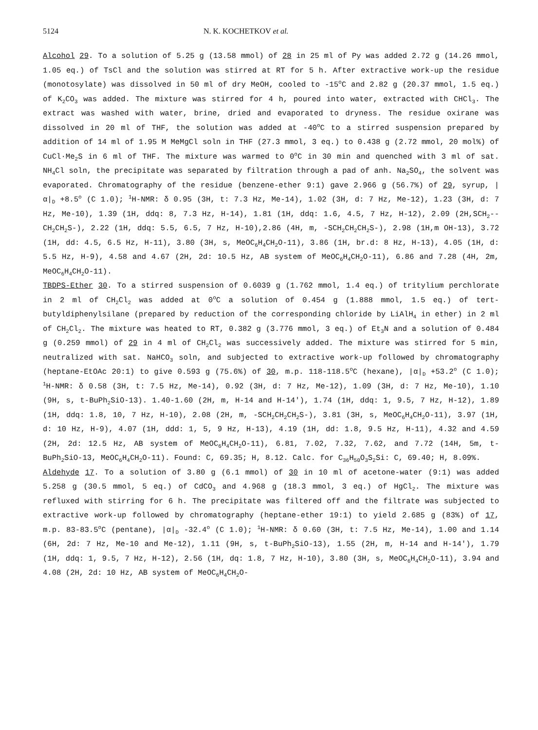5124 N. K. KOCHETKOV et al.
Alcohol 29. To a solution of 5.25 g (13.58 mmol) of 28 in 25 ml of Py was added 2.72 g (14.26 mmol, 1.05 eq.) of TsCl and the solution was stirred at RT for 5 h. After extractive work-up the residue (monotosylate) was dissolved in 50 ml of dry MeOH, cooled to -15<sup>o</sup>C and 2.82 g (20.37 mmol, 1.5 eq.) of K<sub>2</sub>CO<sub>3</sub> was added. The mixture was stirred for 4 h, poured into water, extracted with CHCl<sub>3</sub>. The extract was washed with water, brine, dried and evaporated to dryness. The residue oxirane was dissolved in 20 ml of THF, the solution was added at -40<sup>o</sup>C to a stirred suspension prepared by addition of 14 ml of 1.95 M MeMgCl soln in THF (27.3 mmol, 3 eq.) to 0.438 g (2.72 mmol, 20 mol%) of CuCl·Me<sub>2</sub>S in 6 ml of THF. The mixture was warmed to 0<sup>o</sup>C in 30 min and quenched with 3 ml of sat. NH<sub>4</sub>Cl soln, the precipitate was separated by filtration through a pad of anh. Na<sub>2</sub>SO<sub>4</sub>, the solvent was evaporated. Chromatography of the residue (benzene-ether 9:1) gave 2.966 g (56.7%) of 29, syrup, |α|<sub>D</sub> +8.5<sup>o</sup> (C 1.0); <sup>1</sup>H-NMR: δ 0.95 (3H, t: 7.3 Hz, Me-14), 1.02 (3H, d: 7 Hz, Me-12), 1.23 (3H, d: 7 Hz, Me-10), 1.39 (1H, ddq: 8, 7.3 Hz, H-14), 1.81 (1H, ddq: 1.6, 4.5, 7 Hz, H-12), 2.09 (2H,SCH<sub>2</sub>-- CH<sub>2</sub>CH<sub>2</sub>S-), 2.22 (1H, ddq: 5.5, 6.5, 7 Hz, H-10),2.86 (4H, m, -SCH<sub>2</sub>CH<sub>2</sub>CH<sub>2</sub>S-), 2.98 (1H,m OH-13), 3.72 (1H, dd: 4.5, 6.5 Hz, H-11), 3.80 (3H, s, MeOC<sub>6</sub>H<sub>4</sub>CH<sub>2</sub>O-11), 3.86 (1H, br.d: 8 Hz, H-13), 4.05 (1H, d: 5.5 Hz, H-9), 4.58 and 4.67 (2H, 2d: 10.5 Hz, AB system of MeOC<sub>6</sub>H<sub>4</sub>CH<sub>2</sub>O-11), 6.86 and 7.28 (4H, 2m, MeOC<sub>6</sub>H<sub>4</sub>CH<sub>2</sub>O-11).
TBDPS-Ether 30. To a stirred suspension of 0.6039 g (1.762 mmol, 1.4 eq.) of tritylium perchlorate in 2 ml of CH<sub>2</sub>Cl<sub>2</sub> was added at 0<sup>o</sup>C a solution of 0.454 g (1.888 mmol, 1.5 eq.) of tert-butyldiphenylsilane (prepared by reduction of the corresponding chloride by LiAlH<sub>4</sub> in ether) in 2 ml of CH<sub>2</sub>Cl<sub>2</sub>. The mixture was heated to RT, 0.382 g (3.776 mmol, 3 eq.) of Et<sub>3</sub>N and a solution of 0.484 g (0.259 mmol) of 29 in 4 ml of CH<sub>2</sub>Cl<sub>2</sub> was successively added. The mixture was stirred for 5 min, neutralized with sat. NaHCO<sub>3</sub> soln, and subjected to extractive work-up followed by chromatography (heptane-EtOAc 20:1) to give 0.593 g (75.6%) of 30, m.p. 118-118.5<sup>o</sup>C (hexane), |α|<sub>D</sub> +53.2<sup>o</sup> (C 1.0); <sup>1</sup>H-NMR: δ 0.58 (3H, t: 7.5 Hz, Me-14), 0.92 (3H, d: 7 Hz, Me-12), 1.09 (3H, d: 7 Hz, Me-10), 1.10 (9H, s, t-BuPh<sub>2</sub>SiO-13). 1.40-1.60 (2H, m, H-14 and H-14'), 1.74 (1H, ddq: 1, 9.5, 7 Hz, H-12), 1.89 (1H, ddq: 1.8, 10, 7 Hz, H-10), 2.08 (2H, m, -SCH<sub>2</sub>CH<sub>2</sub>CH<sub>2</sub>S-), 3.81 (3H, s, MeOC<sub>6</sub>H<sub>4</sub>CH<sub>2</sub>O-11), 3.97 (1H, d: 10 Hz, H-9), 4.07 (1H, ddd: 1, 5, 9 Hz, H-13), 4.19 (1H, dd: 1.8, 9.5 Hz, H-11), 4.32 and 4.59 (2H, 2d: 12.5 Hz, AB system of MeOC<sub>6</sub>H<sub>4</sub>CH<sub>2</sub>O-11), 6.81, 7.02, 7.32, 7.62, and 7.72 (14H, 5m, t-BuPh<sub>2</sub>SiO-13, MeOC<sub>6</sub>H<sub>4</sub>CH<sub>2</sub>O-11). Found: C, 69.35; H, 8.12. Calc. for C<sub>36</sub>H<sub>50</sub>O<sub>3</sub>S<sub>2</sub>Si: C, 69.40; H, 8.09%.
Aldehyde 17. To a solution of 3.80 g (6.1 mmol) of 30 in 10 ml of acetone-water (9:1) was added 5.258 g (30.5 mmol, 5 eq.) of CdCO<sub>3</sub> and 4.968 g (18.3 mmol, 3 eq.) of HgCl<sub>2</sub>. The mixture was refluxed with stirring for 6 h. The precipitate was filtered off and the filtrate was subjected to extractive work-up followed by chromatography (heptane-ether 19:1) to yield 2.685 g (83%) of 17, m.p. 83-83.5<sup>o</sup>C (pentane), |α|<sub>D</sub> -32.4<sup>o</sup> (C 1.0); <sup>1</sup>H-NMR: δ 0.60 (3H, t: 7.5 Hz, Me-14), 1.00 and 1.14 (6H, 2d: 7 Hz, Me-10 and Me-12), 1.11 (9H, s, t-BuPh<sub>2</sub>SiO-13), 1.55 (2H, m, H-14 and H-14'), 1.79 (1H, ddq: 1, 9.5, 7 Hz, H-12), 2.56 (1H, dq: 1.8, 7 Hz, H-10), 3.80 (3H, s, MeOC<sub>6</sub>H<sub>4</sub>CH<sub>2</sub>O-11), 3.94 and 4.08 (2H, 2d: 10 Hz, AB system of MeOC<sub>6</sub>H<sub>4</sub>CH<sub>2</sub>O-